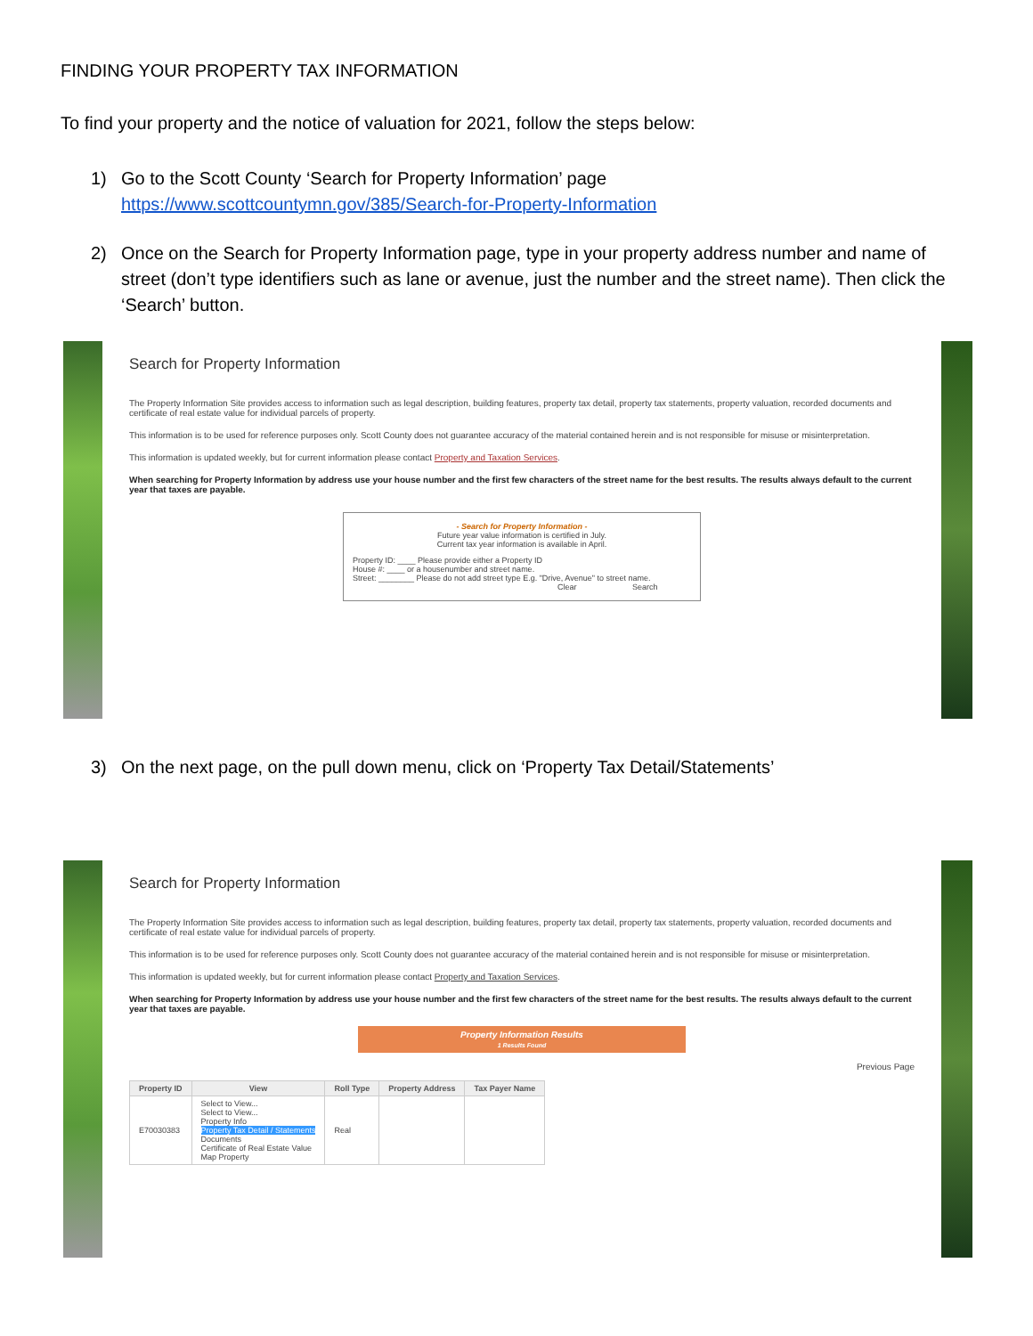FINDING YOUR PROPERTY TAX INFORMATION
To find your property and the notice of valuation for 2021, follow the steps below:
1) Go to the Scott County ‘Search for Property Information’ page
https://www.scottcountymn.gov/385/Search-for-Property-Information
2) Once on the Search for Property Information page, type in your property address number and name of street (don’t type identifiers such as lane or avenue, just the number and the street name). Then click the ‘Search’ button.
Search for Property Information
The Property Information Site provides access to information such as legal description, building features, property tax detail, property tax statements, property valuation, recorded documents and certificate of real estate value for individual parcels of property.
This information is to be used for reference purposes only. Scott County does not guarantee accuracy of the material contained herein and is not responsible for misuse or misinterpretation.
This information is updated weekly, but for current information please contact Property and Taxation Services.
When searching for Property Information by address use your house number and the first few characters of the street name for the best results. The results always default to the current year that taxes are payable.
- Search for Property Information -
Future year value information is certified in July.
Current tax year information is available in April.
Property ID: ____ Please provide either a Property ID
House #: ____ or a housenumber and street name.
Street: ________ Please do not add street type E.g. "Drive, Avenue" to street name.
Clear Search
3) On the next page, on the pull down menu, click on ‘Property Tax Detail/Statements’
Search for Property Information
The Property Information Site provides access to information such as legal description, building features, property tax detail, property tax statements, property valuation, recorded documents and certificate of real estate value for individual parcels of property.
This information is to be used for reference purposes only. Scott County does not guarantee accuracy of the material contained herein and is not responsible for misuse or misinterpretation.
This information is updated weekly, but for current information please contact Property and Taxation Services.
When searching for Property Information by address use your house number and the first few characters of the street name for the best results. The results always default to the current year that taxes are payable.
Property Information Results
1 Results Found
Previous Page
| Property ID | View | Roll Type | Property Address | Tax Payer Name |
| --- | --- | --- | --- | --- |
| E70030383 | Select to View... Select to View... Property Info Property Tax Detail / Statements Documents Certificate of Real Estate Value Map Property | Real | | |